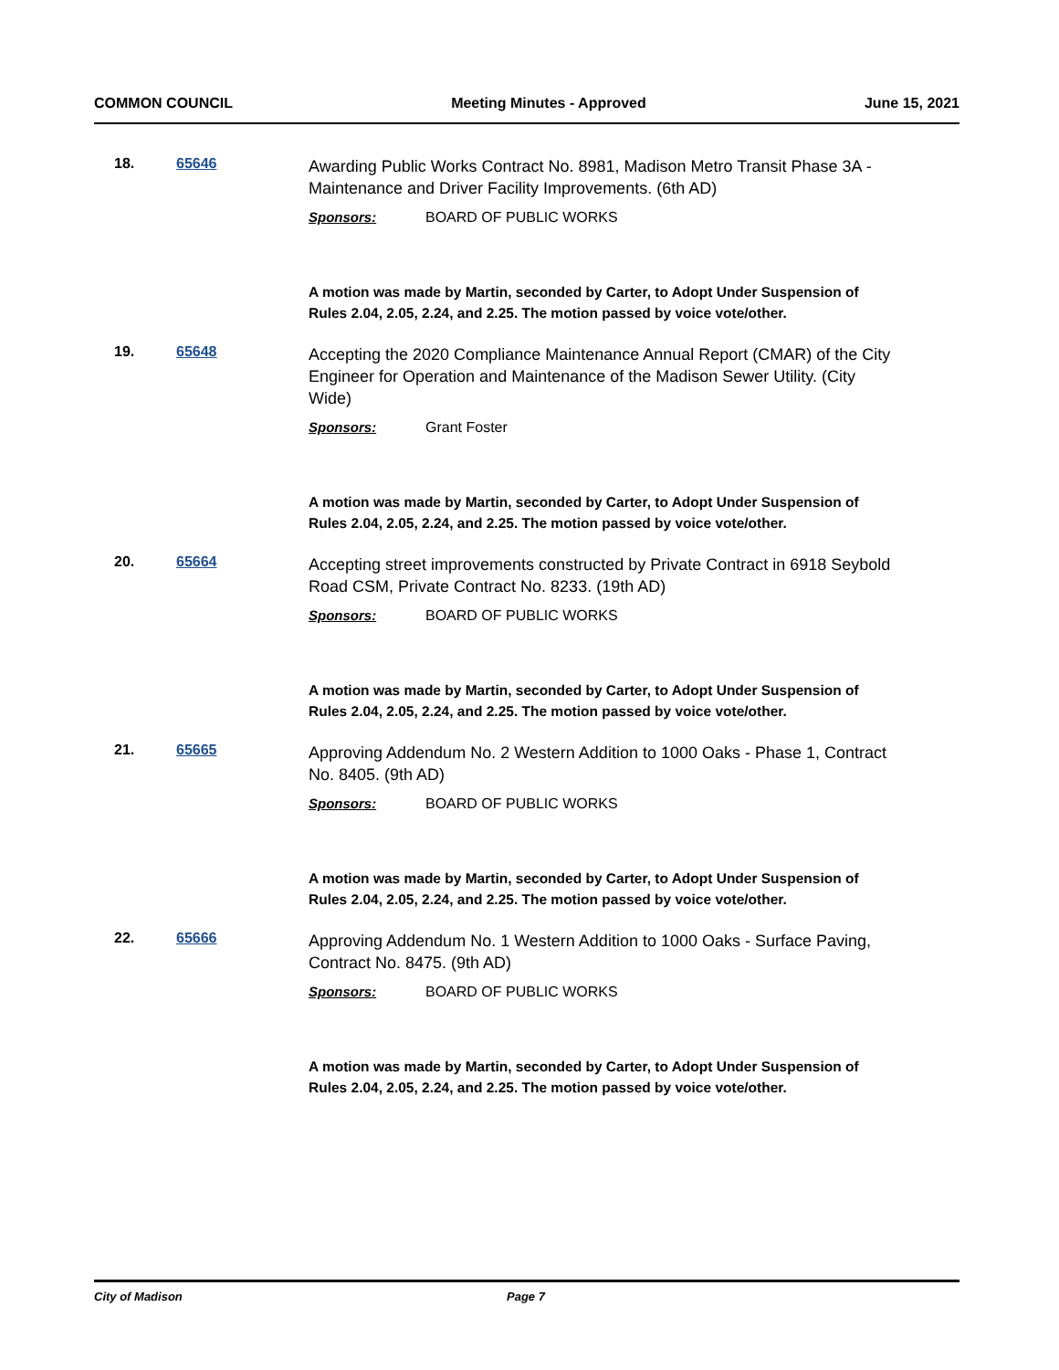COMMON COUNCIL Meeting Minutes - Approved June 15, 2021
18. 65646
Awarding Public Works Contract No. 8981, Madison Metro Transit Phase 3A - Maintenance and Driver Facility Improvements. (6th AD)
Sponsors: BOARD OF PUBLIC WORKS
A motion was made by Martin, seconded by Carter, to Adopt Under Suspension of Rules 2.04, 2.05, 2.24, and 2.25. The motion passed by voice vote/other.
19. 65648
Accepting the 2020 Compliance Maintenance Annual Report (CMAR) of the City Engineer for Operation and Maintenance of the Madison Sewer Utility. (City Wide)
Sponsors: Grant Foster
A motion was made by Martin, seconded by Carter, to Adopt Under Suspension of Rules 2.04, 2.05, 2.24, and 2.25. The motion passed by voice vote/other.
20. 65664
Accepting street improvements constructed by Private Contract in 6918 Seybold Road CSM, Private Contract No. 8233. (19th AD)
Sponsors: BOARD OF PUBLIC WORKS
A motion was made by Martin, seconded by Carter, to Adopt Under Suspension of Rules 2.04, 2.05, 2.24, and 2.25. The motion passed by voice vote/other.
21. 65665
Approving Addendum No. 2 Western Addition to 1000 Oaks - Phase 1, Contract No. 8405. (9th AD)
Sponsors: BOARD OF PUBLIC WORKS
A motion was made by Martin, seconded by Carter, to Adopt Under Suspension of Rules 2.04, 2.05, 2.24, and 2.25. The motion passed by voice vote/other.
22. 65666
Approving Addendum No. 1 Western Addition to 1000 Oaks - Surface Paving, Contract No. 8475. (9th AD)
Sponsors: BOARD OF PUBLIC WORKS
A motion was made by Martin, seconded by Carter, to Adopt Under Suspension of Rules 2.04, 2.05, 2.24, and 2.25. The motion passed by voice vote/other.
City of Madison Page 7